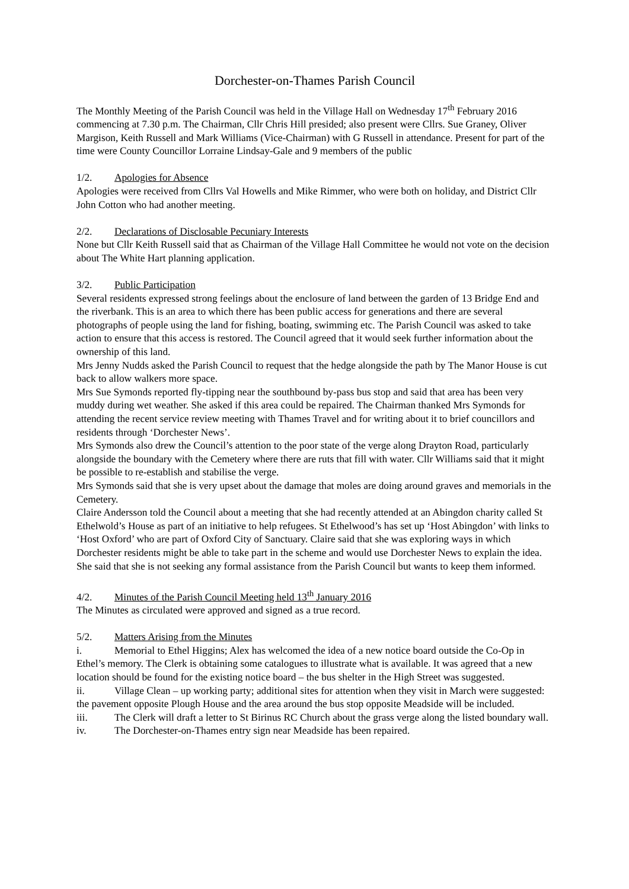Dorchester-on-Thames Parish Council
The Monthly Meeting of the Parish Council was held in the Village Hall on Wednesday 17<sup>th</sup> February 2016 commencing at 7.30 p.m. The Chairman, Cllr Chris Hill presided; also present were Cllrs. Sue Graney, Oliver Margison, Keith Russell and Mark Williams (Vice-Chairman) with G Russell in attendance. Present for part of the time were County Councillor Lorraine Lindsay-Gale and 9 members of the public
1/2. Apologies for Absence
Apologies were received from Cllrs Val Howells and Mike Rimmer, who were both on holiday, and District Cllr John Cotton who had another meeting.
2/2. Declarations of Disclosable Pecuniary Interests
None but Cllr Keith Russell said that as Chairman of the Village Hall Committee he would not vote on the decision about The White Hart planning application.
3/2. Public Participation
Several residents expressed strong feelings about the enclosure of land between the garden of 13 Bridge End and the riverbank. This is an area to which there has been public access for generations and there are several photographs of people using the land for fishing, boating, swimming etc. The Parish Council was asked to take action to ensure that this access is restored. The Council agreed that it would seek further information about the ownership of this land.
Mrs Jenny Nudds asked the Parish Council to request that the hedge alongside the path by The Manor House is cut back to allow walkers more space.
Mrs Sue Symonds reported fly-tipping near the southbound by-pass bus stop and said that area has been very muddy during wet weather. She asked if this area could be repaired. The Chairman thanked Mrs Symonds for attending the recent service review meeting with Thames Travel and for writing about it to brief councillors and residents through ‘Dorchester News’.
Mrs Symonds also drew the Council’s attention to the poor state of the verge along Drayton Road, particularly alongside the boundary with the Cemetery where there are ruts that fill with water. Cllr Williams said that it might be possible to re-establish and stabilise the verge.
Mrs Symonds said that she is very upset about the damage that moles are doing around graves and memorials in the Cemetery.
Claire Andersson told the Council about a meeting that she had recently attended at an Abingdon charity called St Ethelwold’s House as part of an initiative to help refugees. St Ethelwood’s has set up ‘Host Abingdon’ with links to ‘Host Oxford’ who are part of Oxford City of Sanctuary. Claire said that she was exploring ways in which Dorchester residents might be able to take part in the scheme and would use Dorchester News to explain the idea. She said that she is not seeking any formal assistance from the Parish Council but wants to keep them informed.
4/2. Minutes of the Parish Council Meeting held 13<sup>th</sup> January 2016
The Minutes as circulated were approved and signed as a true record.
5/2. Matters Arising from the Minutes
i. Memorial to Ethel Higgins; Alex has welcomed the idea of a new notice board outside the Co-Op in Ethel’s memory. The Clerk is obtaining some catalogues to illustrate what is available. It was agreed that a new location should be found for the existing notice board – the bus shelter in the High Street was suggested.
ii. Village Clean – up working party; additional sites for attention when they visit in March were suggested: the pavement opposite Plough House and the area around the bus stop opposite Meadside will be included.
iii. The Clerk will draft a letter to St Birinus RC Church about the grass verge along the listed boundary wall.
iv. The Dorchester-on-Thames entry sign near Meadside has been repaired.